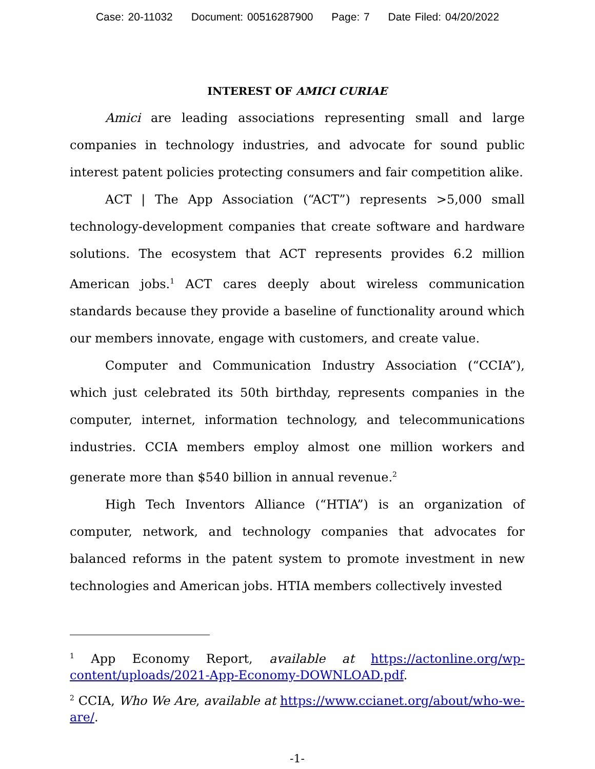Case: 20-11032 Document: 00516287900 Page: 7 Date Filed: 04/20/2022
INTEREST OF AMICI CURIAE
Amici are leading associations representing small and large companies in technology industries, and advocate for sound public interest patent policies protecting consumers and fair competition alike.
ACT | The App Association (“ACT”) represents >5,000 small technology-development companies that create software and hardware solutions. The ecosystem that ACT represents provides 6.2 million American jobs.<sup>1</sup> ACT cares deeply about wireless communication standards because they provide a baseline of functionality around which our members innovate, engage with customers, and create value.
Computer and Communication Industry Association (“CCIA”), which just celebrated its 50th birthday, represents companies in the computer, internet, information technology, and telecommunications industries. CCIA members employ almost one million workers and generate more than $540 billion in annual revenue.<sup>2</sup>
High Tech Inventors Alliance (“HTIA”) is an organization of computer, network, and technology companies that advocates for balanced reforms in the patent system to promote investment in new technologies and American jobs. HTIA members collectively invested
<sup>1</sup> App Economy Report, available at https://actonline.org/wp-content/uploads/2021-App-Economy-DOWNLOAD.pdf.
<sup>2</sup> CCIA, Who We Are, available at https://www.ccianet.org/about/who-we-are/.
-1-